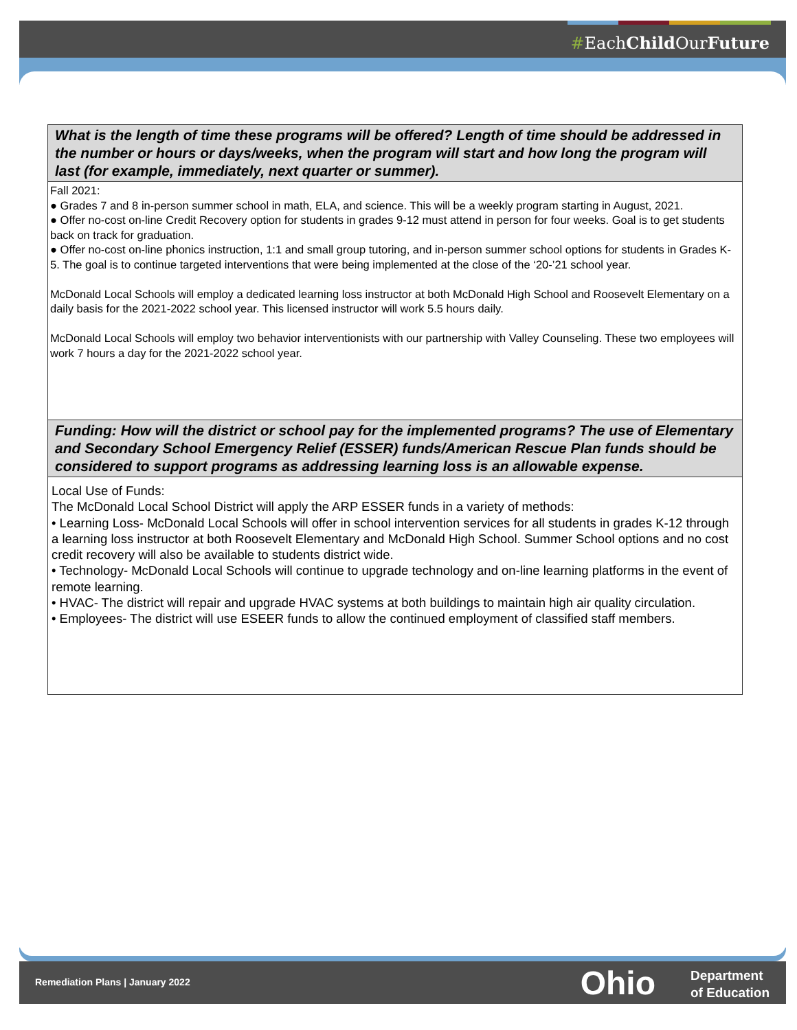#EachChild OurFuture
| What is the length of time these programs will be offered? Length of time should be addressed in the number or hours or days/weeks, when the program will start and how long the program will last (for example, immediately, next quarter or summer). |
| Fall 2021: ● Grades 7 and 8 in-person summer school in math, ELA, and science. This will be a weekly program starting in August, 2021. ● Offer no-cost on-line Credit Recovery option for students in grades 9-12 must attend in person for four weeks. Goal is to get students back on track for graduation. ● Offer no-cost on-line phonics instruction, 1:1 and small group tutoring, and in-person summer school options for students in Grades K-5. The goal is to continue targeted interventions that were being implemented at the close of the ‘20-’21 school year. McDonald Local Schools will employ a dedicated learning loss instructor at both McDonald High School and Roosevelt Elementary on a daily basis for the 2021-2022 school year. This licensed instructor will work 5.5 hours daily. McDonald Local Schools will employ two behavior interventionists with our partnership with Valley Counseling. These two employees will work 7 hours a day for the 2021-2022 school year. |
| Funding: How will the district or school pay for the implemented programs? The use of Elementary and Secondary School Emergency Relief (ESSER) funds/American Rescue Plan funds should be considered to support programs as addressing learning loss is an allowable expense. |
| Local Use of Funds: The McDonald Local School District will apply the ARP ESSER funds in a variety of methods: • Learning Loss- McDonald Local Schools will offer in school intervention services for all students in grades K-12 through a learning loss instructor at both Roosevelt Elementary and McDonald High School. Summer School options and no cost credit recovery will also be available to students district wide. • Technology- McDonald Local Schools will continue to upgrade technology and on-line learning platforms in the event of remote learning. • HVAC- The district will repair and upgrade HVAC systems at both buildings to maintain high air quality circulation. • Employees- The district will use ESEER funds to allow the continued employment of classified staff members. |
Remediation Plans | January 2022
Ohio
Department
of Education